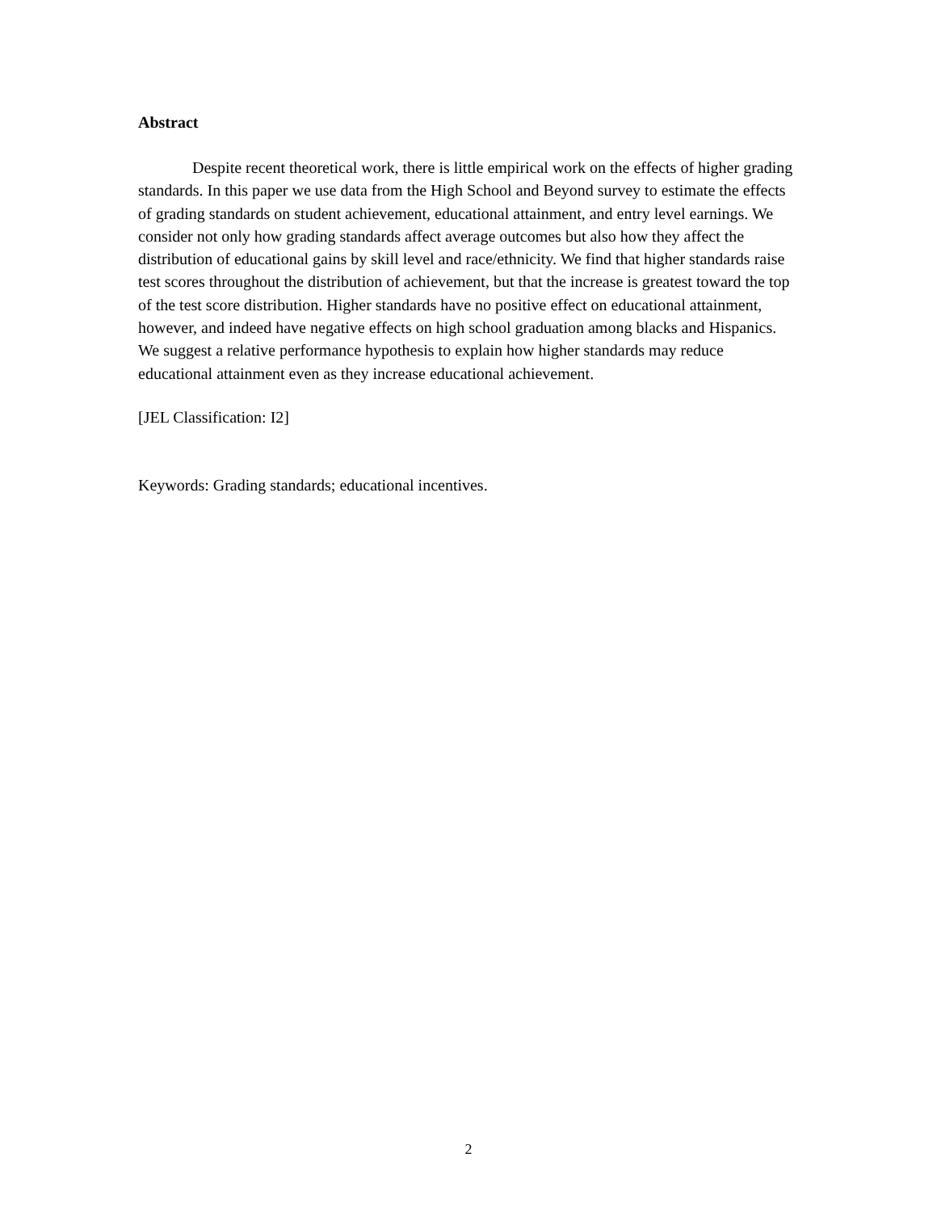Abstract
Despite recent theoretical work, there is little empirical work on the effects of higher grading standards. In this paper we use data from the High School and Beyond survey to estimate the effects of grading standards on student achievement, educational attainment, and entry level earnings. We consider not only how grading standards affect average outcomes but also how they affect the distribution of educational gains by skill level and race/ethnicity. We find that higher standards raise test scores throughout the distribution of achievement, but that the increase is greatest toward the top of the test score distribution. Higher standards have no positive effect on educational attainment, however, and indeed have negative effects on high school graduation among blacks and Hispanics. We suggest a relative performance hypothesis to explain how higher standards may reduce educational attainment even as they increase educational achievement.
[JEL Classification: I2]
Keywords: Grading standards; educational incentives.
2